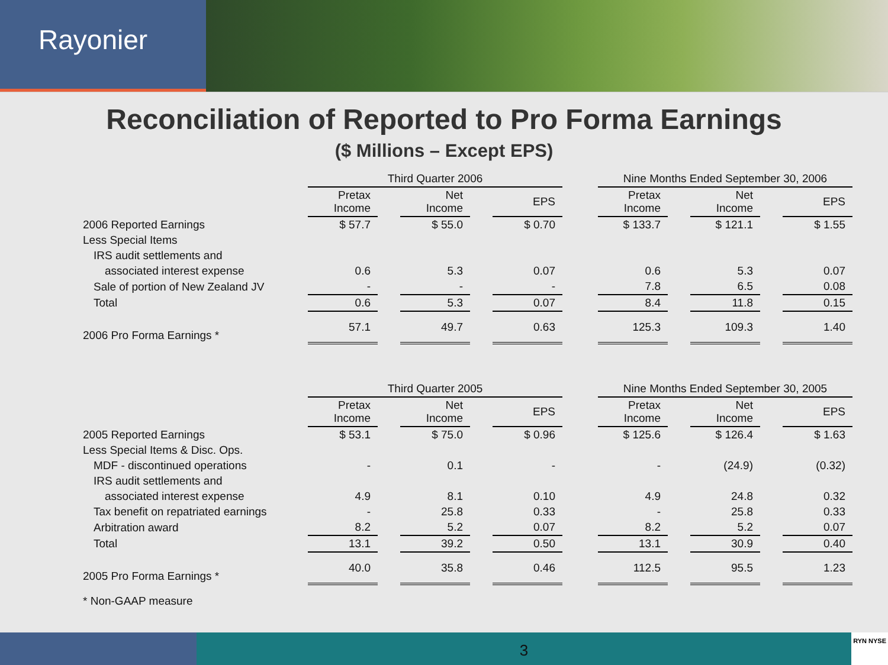Rayonier
Reconciliation of Reported to Pro Forma Earnings
($ Millions – Except EPS)
| | Third Quarter 2006 | | | | | | Nine Months Ended September 30, 2006 | | | | |
| | Pretax Income | | Net Income | | EPS | | Pretax Income | | Net Income | | EPS |
| 2006 Reported Earnings | $ 57.7 | | $ 55.0 | | $ 0.70 | | $ 133.7 | | $ 121.1 | | $ 1.55 |
| Less Special Items | | | | | | | | | | | |
| IRS audit settlements and | | | | | | | | | | | |
| associated interest expense | 0.6 | | 5.3 | | 0.07 | | 0.6 | | 5.3 | | 0.07 |
| Sale of portion of New Zealand JV | - | | - | | - | | 7.8 | | 6.5 | | 0.08 |
| Total | 0.6 | | 5.3 | | 0.07 | | 8.4 | | 11.8 | | 0.15 |
| 2006 Pro Forma Earnings * | 57.1 | | 49.7 | | 0.63 | | 125.3 | | 109.3 | | 1.40 |
| | Third Quarter 2005 | | | | | | Nine Months Ended September 30, 2005 | | | | |
| | Pretax Income | | Net Income | | EPS | | Pretax Income | | Net Income | | EPS |
| 2005 Reported Earnings | $ 53.1 | | $ 75.0 | | $ 0.96 | | $ 125.6 | | $ 126.4 | | $ 1.63 |
| Less Special Items & Disc. Ops. | | | | | | | | | | | |
| MDF - discontinued operations | - | | 0.1 | | - | | - | | (24.9) | | (0.32) |
| IRS audit settlements and | | | | | | | | | | | |
| associated interest expense | 4.9 | | 8.1 | | 0.10 | | 4.9 | | 24.8 | | 0.32 |
| Tax benefit on repatriated earnings | - | | 25.8 | | 0.33 | | - | | 25.8 | | 0.33 |
| Arbitration award | 8.2 | | 5.2 | | 0.07 | | 8.2 | | 5.2 | | 0.07 |
| Total | 13.1 | | 39.2 | | 0.50 | | 13.1 | | 30.9 | | 0.40 |
| 2005 Pro Forma Earnings * | 40.0 | | 35.8 | | 0.46 | | 112.5 | | 95.5 | | 1.23 |
| * Non-GAAP measure | | | | | | | | | | | |
3
RYN NYSE